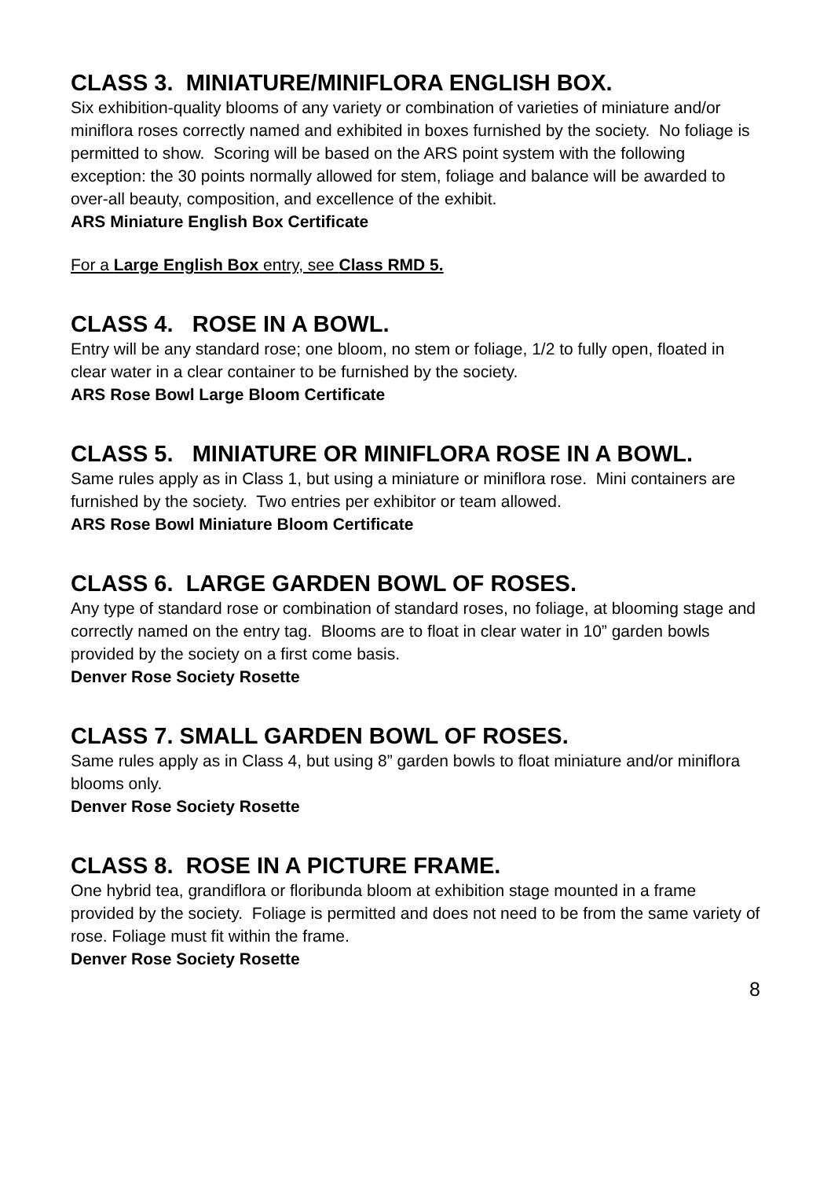CLASS 3. MINIATURE/MINIFLORA ENGLISH BOX.
Six exhibition-quality blooms of any variety or combination of varieties of miniature and/or miniflora roses correctly named and exhibited in boxes furnished by the society. No foliage is permitted to show. Scoring will be based on the ARS point system with the following exception: the 30 points normally allowed for stem, foliage and balance will be awarded to over-all beauty, composition, and excellence of the exhibit.
ARS Miniature English Box Certificate
For a Large English Box entry, see Class RMD 5.
CLASS 4. ROSE IN A BOWL.
Entry will be any standard rose; one bloom, no stem or foliage, 1/2 to fully open, floated in clear water in a clear container to be furnished by the society.
ARS Rose Bowl Large Bloom Certificate
CLASS 5. MINIATURE OR MINIFLORA ROSE IN A BOWL.
Same rules apply as in Class 1, but using a miniature or miniflora rose. Mini containers are furnished by the society. Two entries per exhibitor or team allowed.
ARS Rose Bowl Miniature Bloom Certificate
CLASS 6. LARGE GARDEN BOWL OF ROSES.
Any type of standard rose or combination of standard roses, no foliage, at blooming stage and correctly named on the entry tag. Blooms are to float in clear water in 10” garden bowls provided by the society on a first come basis.
Denver Rose Society Rosette
CLASS 7. SMALL GARDEN BOWL OF ROSES.
Same rules apply as in Class 4, but using 8” garden bowls to float miniature and/or miniflora blooms only.
Denver Rose Society Rosette
CLASS 8. ROSE IN A PICTURE FRAME.
One hybrid tea, grandiflora or floribunda bloom at exhibition stage mounted in a frame provided by the society. Foliage is permitted and does not need to be from the same variety of rose. Foliage must fit within the frame.
Denver Rose Society Rosette
8